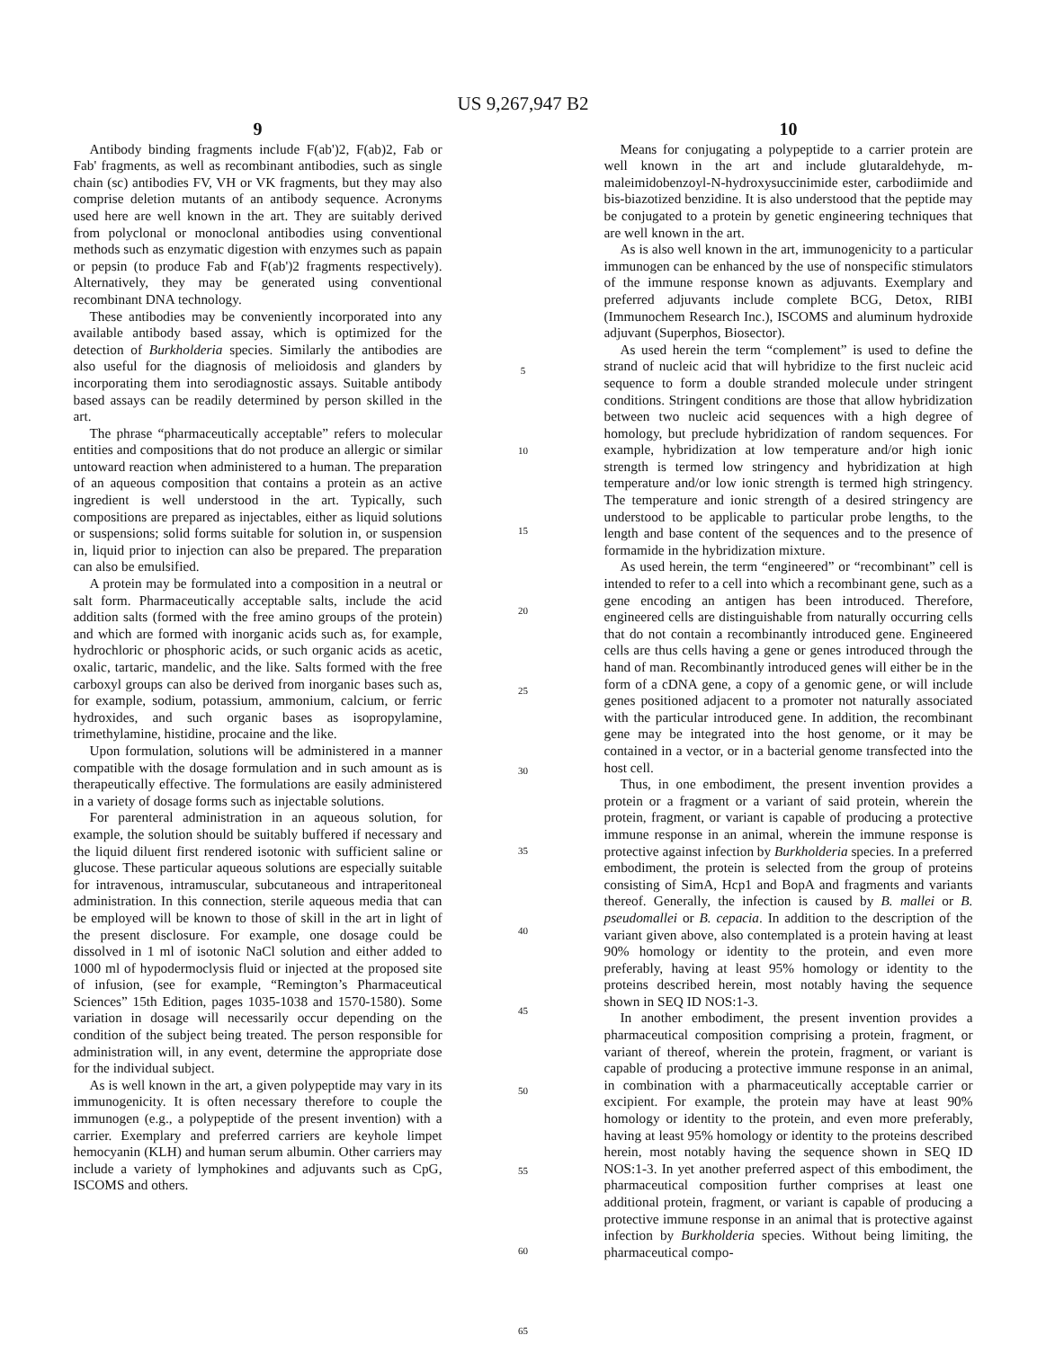US 9,267,947 B2
9
Antibody binding fragments include F(ab')2, F(ab)2, Fab or Fab' fragments, as well as recombinant antibodies, such as single chain (sc) antibodies FV, VH or VK fragments, but they may also comprise deletion mutants of an antibody sequence. Acronyms used here are well known in the art. They are suitably derived from polyclonal or monoclonal antibodies using conventional methods such as enzymatic digestion with enzymes such as papain or pepsin (to produce Fab and F(ab')2 fragments respectively). Alternatively, they may be generated using conventional recombinant DNA technology.
These antibodies may be conveniently incorporated into any available antibody based assay, which is optimized for the detection of Burkholderia species. Similarly the antibodies are also useful for the diagnosis of melioidosis and glanders by incorporating them into serodiagnostic assays. Suitable antibody based assays can be readily determined by person skilled in the art.
The phrase “pharmaceutically acceptable” refers to molecular entities and compositions that do not produce an allergic or similar untoward reaction when administered to a human. The preparation of an aqueous composition that contains a protein as an active ingredient is well understood in the art. Typically, such compositions are prepared as injectables, either as liquid solutions or suspensions; solid forms suitable for solution in, or suspension in, liquid prior to injection can also be prepared. The preparation can also be emulsified.
A protein may be formulated into a composition in a neutral or salt form. Pharmaceutically acceptable salts, include the acid addition salts (formed with the free amino groups of the protein) and which are formed with inorganic acids such as, for example, hydrochloric or phosphoric acids, or such organic acids as acetic, oxalic, tartaric, mandelic, and the like. Salts formed with the free carboxyl groups can also be derived from inorganic bases such as, for example, sodium, potassium, ammonium, calcium, or ferric hydroxides, and such organic bases as isopropylamine, trimethylamine, histidine, procaine and the like.
Upon formulation, solutions will be administered in a manner compatible with the dosage formulation and in such amount as is therapeutically effective. The formulations are easily administered in a variety of dosage forms such as injectable solutions.
For parenteral administration in an aqueous solution, for example, the solution should be suitably buffered if necessary and the liquid diluent first rendered isotonic with sufficient saline or glucose. These particular aqueous solutions are especially suitable for intravenous, intramuscular, subcutaneous and intraperitoneal administration. In this connection, sterile aqueous media that can be employed will be known to those of skill in the art in light of the present disclosure. For example, one dosage could be dissolved in 1 ml of isotonic NaCl solution and either added to 1000 ml of hypodermoclysis fluid or injected at the proposed site of infusion, (see for example, “Remington’s Pharmaceutical Sciences” 15th Edition, pages 1035-1038 and 1570-1580). Some variation in dosage will necessarily occur depending on the condition of the subject being treated. The person responsible for administration will, in any event, determine the appropriate dose for the individual subject.
As is well known in the art, a given polypeptide may vary in its immunogenicity. It is often necessary therefore to couple the immunogen (e.g., a polypeptide of the present invention) with a carrier. Exemplary and preferred carriers are keyhole limpet hemocyanin (KLH) and human serum albumin. Other carriers may include a variety of lymphokines and adjuvants such as CpG, ISCOMS and others.
5
10
15
20
25
30
35
40
45
50
55
60
65
10
Means for conjugating a polypeptide to a carrier protein are well known in the art and include glutaraldehyde, m-maleimidobenzoyl-N-hydroxysuccinimide ester, carbodiimide and bis-biazotized benzidine. It is also understood that the peptide may be conjugated to a protein by genetic engineering techniques that are well known in the art.
As is also well known in the art, immunogenicity to a particular immunogen can be enhanced by the use of nonspecific stimulators of the immune response known as adjuvants. Exemplary and preferred adjuvants include complete BCG, Detox, RIBI (Immunochem Research Inc.), ISCOMS and aluminum hydroxide adjuvant (Superphos, Biosector).
As used herein the term “complement” is used to define the strand of nucleic acid that will hybridize to the first nucleic acid sequence to form a double stranded molecule under stringent conditions. Stringent conditions are those that allow hybridization between two nucleic acid sequences with a high degree of homology, but preclude hybridization of random sequences. For example, hybridization at low temperature and/or high ionic strength is termed low stringency and hybridization at high temperature and/or low ionic strength is termed high stringency. The temperature and ionic strength of a desired stringency are understood to be applicable to particular probe lengths, to the length and base content of the sequences and to the presence of formamide in the hybridization mixture.
As used herein, the term “engineered” or “recombinant” cell is intended to refer to a cell into which a recombinant gene, such as a gene encoding an antigen has been introduced. Therefore, engineered cells are distinguishable from naturally occurring cells that do not contain a recombinantly introduced gene. Engineered cells are thus cells having a gene or genes introduced through the hand of man. Recombinantly introduced genes will either be in the form of a cDNA gene, a copy of a genomic gene, or will include genes positioned adjacent to a promoter not naturally associated with the particular introduced gene. In addition, the recombinant gene may be integrated into the host genome, or it may be contained in a vector, or in a bacterial genome transfected into the host cell.
Thus, in one embodiment, the present invention provides a protein or a fragment or a variant of said protein, wherein the protein, fragment, or variant is capable of producing a protective immune response in an animal, wherein the immune response is protective against infection by Burkholderia species. In a preferred embodiment, the protein is selected from the group of proteins consisting of SimA, Hcp1 and BopA and fragments and variants thereof. Generally, the infection is caused by B. mallei or B. pseudomallei or B. cepacia. In addition to the description of the variant given above, also contemplated is a protein having at least 90% homology or identity to the protein, and even more preferably, having at least 95% homology or identity to the proteins described herein, most notably having the sequence shown in SEQ ID NOS:1-3.
In another embodiment, the present invention provides a pharmaceutical composition comprising a protein, fragment, or variant of thereof, wherein the protein, fragment, or variant is capable of producing a protective immune response in an animal, in combination with a pharmaceutically acceptable carrier or excipient. For example, the protein may have at least 90% homology or identity to the protein, and even more preferably, having at least 95% homology or identity to the proteins described herein, most notably having the sequence shown in SEQ ID NOS:1-3. In yet another preferred aspect of this embodiment, the pharmaceutical composition further comprises at least one additional protein, fragment, or variant is capable of producing a protective immune response in an animal that is protective against infection by Burkholderia species. Without being limiting, the pharmaceutical compo-